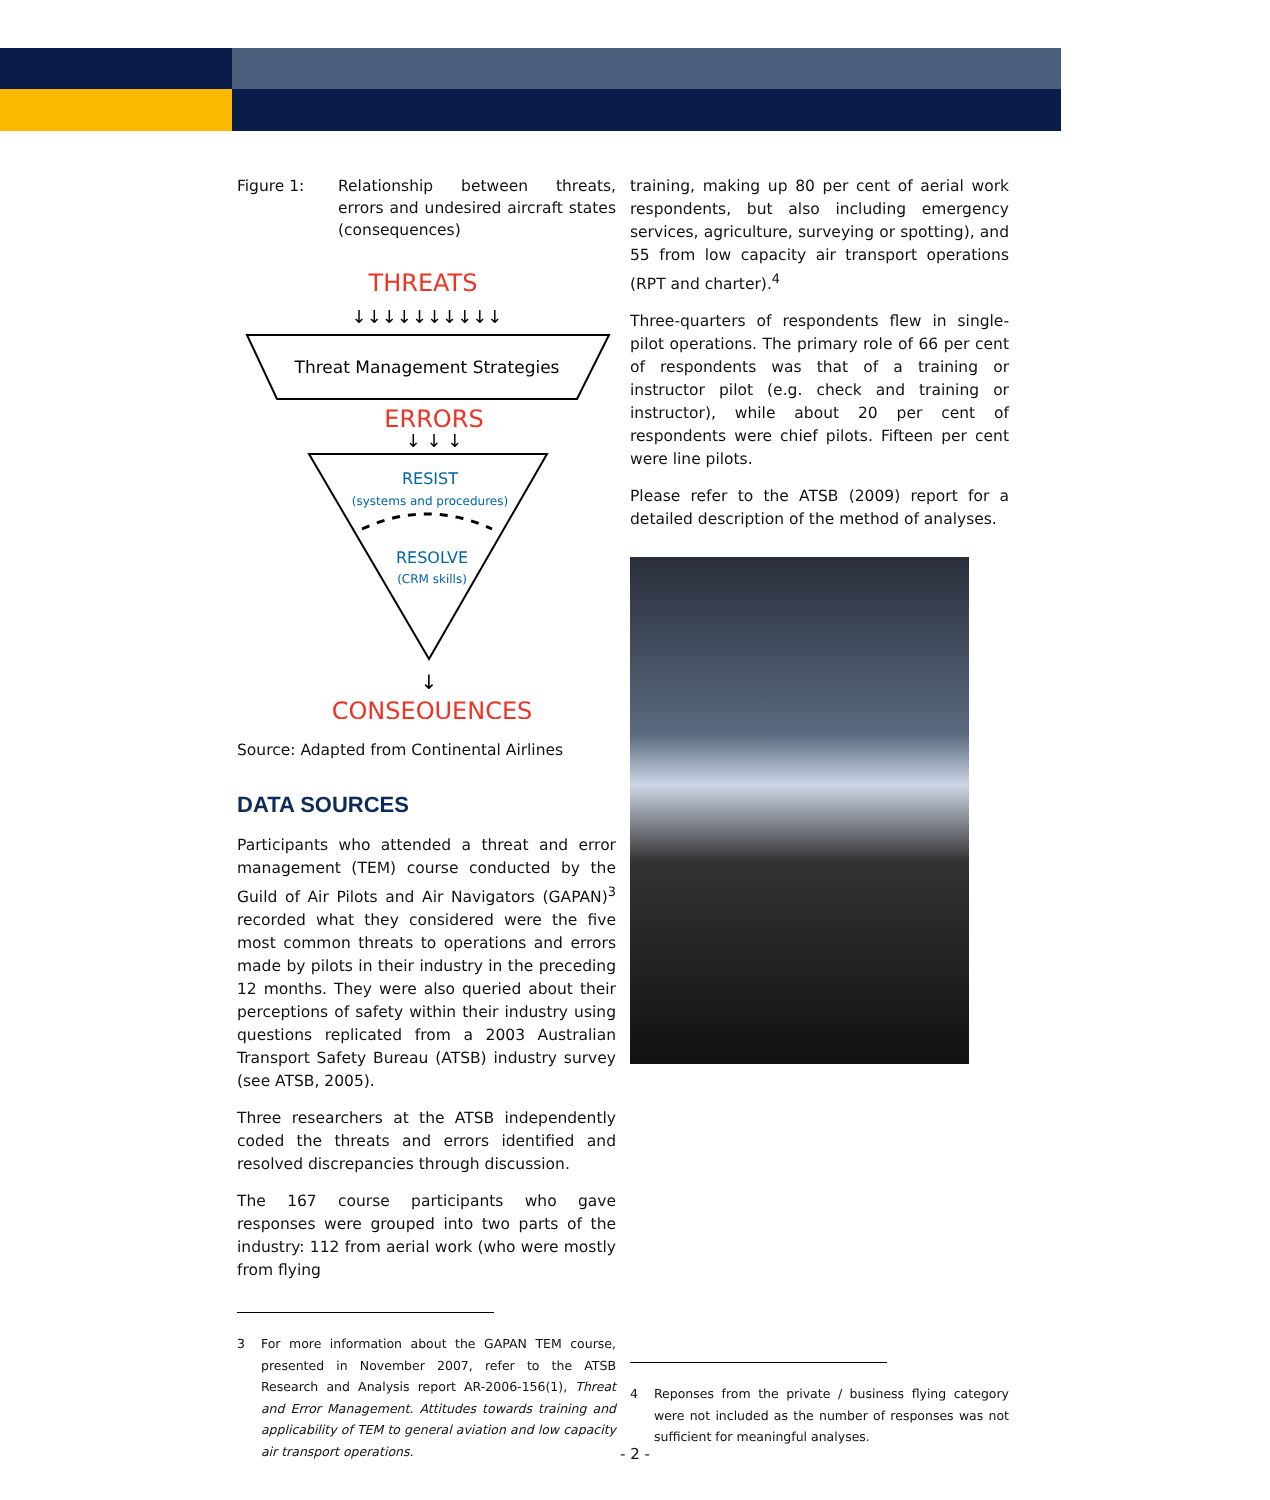Figure 1: Relationship between threats, errors and undesired aircraft states (consequences)
THREATS
↓↓↓↓↓↓↓↓↓↓
Threat Management Strategies
ERRORS
↓ ↓ ↓
RESIST
(systems and procedures)
RESOLVE
(CRM skills)
↓
CONSEQUENCES
Source: Adapted from Continental Airlines
DATA SOURCES
Participants who attended a threat and error management (TEM) course conducted by the Guild of Air Pilots and Air Navigators (GAPAN)<sup>3</sup> recorded what they considered were the five most common threats to operations and errors made by pilots in their industry in the preceding 12 months. They were also queried about their perceptions of safety within their industry using questions replicated from a 2003 Australian Transport Safety Bureau (ATSB) industry survey (see ATSB, 2005).
Three researchers at the ATSB independently coded the threats and errors identified and resolved discrepancies through discussion.
The 167 course participants who gave responses were grouped into two parts of the industry: 112 from aerial work (who were mostly from flying
3 For more information about the GAPAN TEM course, presented in November 2007, refer to the ATSB Research and Analysis report AR-2006-156(1), Threat and Error Management. Attitudes towards training and applicability of TEM to general aviation and low capacity air transport operations.
training, making up 80 per cent of aerial work respondents, but also including emergency services, agriculture, surveying or spotting), and 55 from low capacity air transport operations (RPT and charter).<sup>4</sup>
Three-quarters of respondents flew in single-pilot operations. The primary role of 66 per cent of respondents was that of a training or instructor pilot (e.g. check and training or instructor), while about 20 per cent of respondents were chief pilots. Fifteen per cent were line pilots.
Please refer to the ATSB (2009) report for a detailed description of the method of analyses.
4 Reponses from the private / business flying category were not included as the number of responses was not sufficient for meaningful analyses.
- 2 -